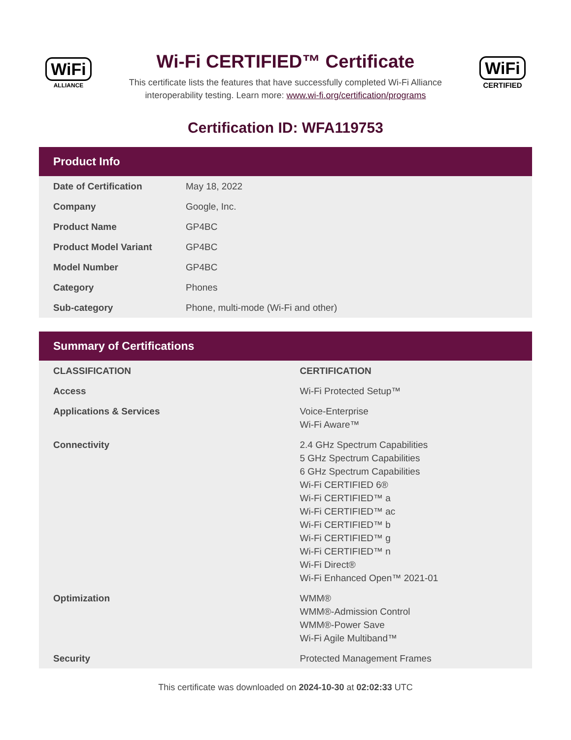WiFi
ALLIANCE
Wi-Fi CERTIFIED™ Certificate
This certificate lists the features that have successfully completed Wi-Fi Alliance
interoperability testing. Learn more: www.wi-fi.org/certification/programs
WiFi
CERTIFIED
Certification ID: WFA119753
Product Info
| Date of Certification | May 18, 2022 |
| Company | Google, Inc. |
| Product Name | GP4BC |
| Product Model Variant | GP4BC |
| Model Number | GP4BC |
| Category | Phones |
| Sub-category | Phone, multi-mode (Wi-Fi and other) |
Summary of Certifications
| CLASSIFICATION | CERTIFICATION |
| --- | --- |
| Access | Wi-Fi Protected Setup™ |
| Applications & Services | Voice-Enterprise Wi-Fi Aware™ |
| Connectivity | 2.4 GHz Spectrum Capabilities 5 GHz Spectrum Capabilities 6 GHz Spectrum Capabilities Wi-Fi CERTIFIED 6® Wi-Fi CERTIFIED™ a Wi-Fi CERTIFIED™ ac Wi-Fi CERTIFIED™ b Wi-Fi CERTIFIED™ g Wi-Fi CERTIFIED™ n Wi-Fi Direct® Wi-Fi Enhanced Open™ 2021-01 |
| Optimization | WMM® WMM®-Admission Control WMM®-Power Save Wi-Fi Agile Multiband™ |
| Security | Protected Management Frames |
This certificate was downloaded on 2024-10-30 at 02:02:33 UTC